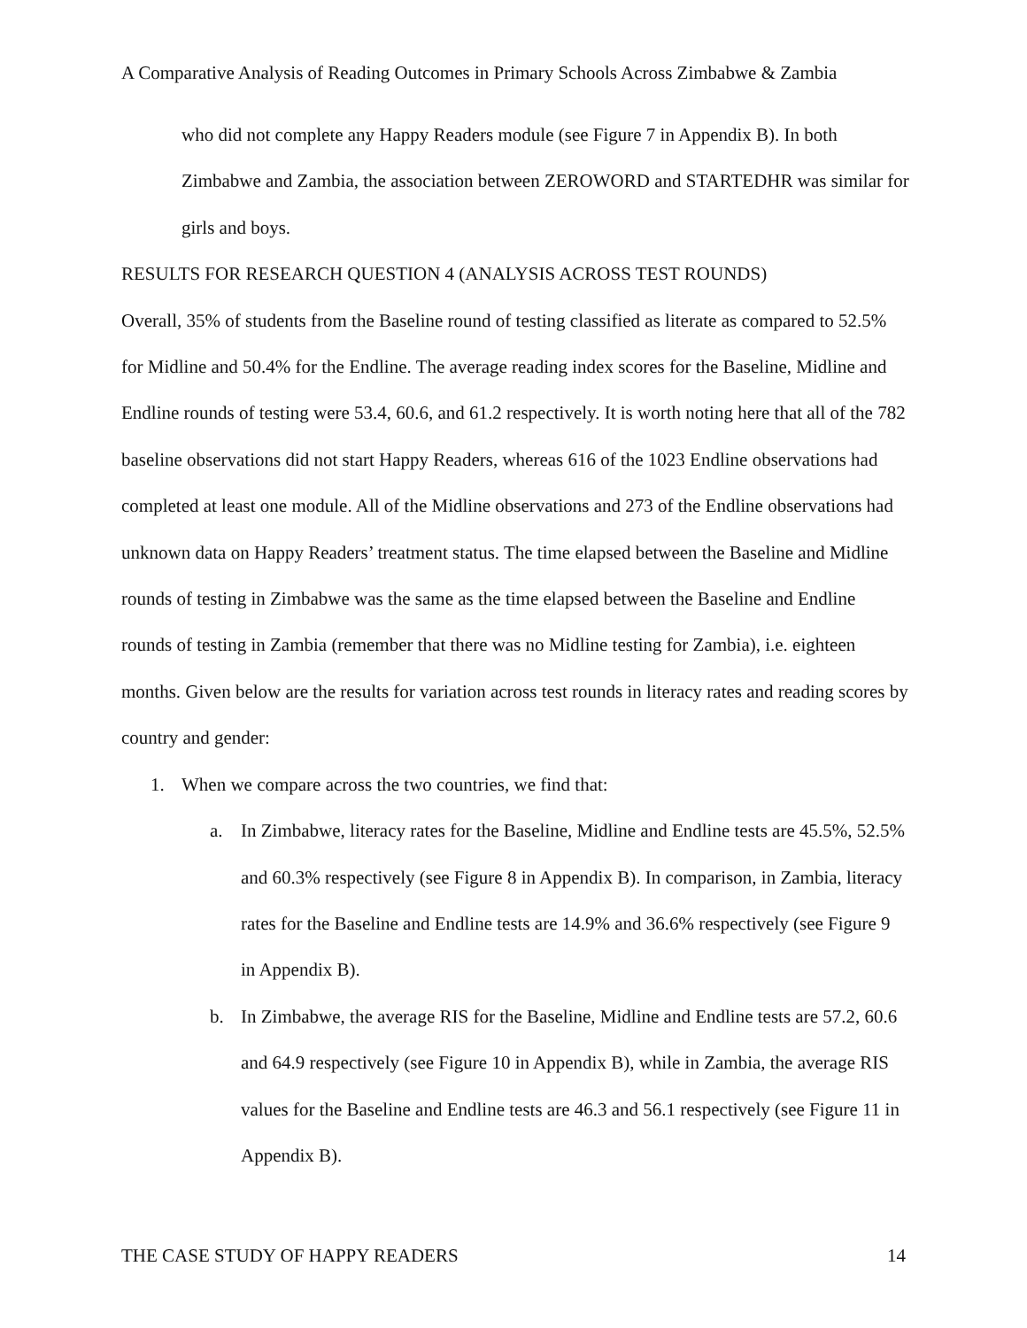A Comparative Analysis of Reading Outcomes in Primary Schools Across Zimbabwe & Zambia
who did not complete any Happy Readers module (see Figure 7 in Appendix B). In both Zimbabwe and Zambia, the association between ZEROWORD and STARTEDHR was similar for girls and boys.
RESULTS FOR RESEARCH QUESTION 4 (ANALYSIS ACROSS TEST ROUNDS)
Overall, 35% of students from the Baseline round of testing classified as literate as compared to 52.5% for Midline and 50.4% for the Endline. The average reading index scores for the Baseline, Midline and Endline rounds of testing were 53.4, 60.6, and 61.2 respectively. It is worth noting here that all of the 782 baseline observations did not start Happy Readers, whereas 616 of the 1023 Endline observations had completed at least one module. All of the Midline observations and 273 of the Endline observations had unknown data on Happy Readers’ treatment status. The time elapsed between the Baseline and Midline rounds of testing in Zimbabwe was the same as the time elapsed between the Baseline and Endline rounds of testing in Zambia (remember that there was no Midline testing for Zambia), i.e. eighteen months. Given below are the results for variation across test rounds in literacy rates and reading scores by country and gender:
1. When we compare across the two countries, we find that:
a. In Zimbabwe, literacy rates for the Baseline, Midline and Endline tests are 45.5%, 52.5% and 60.3% respectively (see Figure 8 in Appendix B). In comparison, in Zambia, literacy rates for the Baseline and Endline tests are 14.9% and 36.6% respectively (see Figure 9 in Appendix B).
b. In Zimbabwe, the average RIS for the Baseline, Midline and Endline tests are 57.2, 60.6 and 64.9 respectively (see Figure 10 in Appendix B), while in Zambia, the average RIS values for the Baseline and Endline tests are 46.3 and 56.1 respectively (see Figure 11 in Appendix B).
THE CASE STUDY OF HAPPY READERS 14